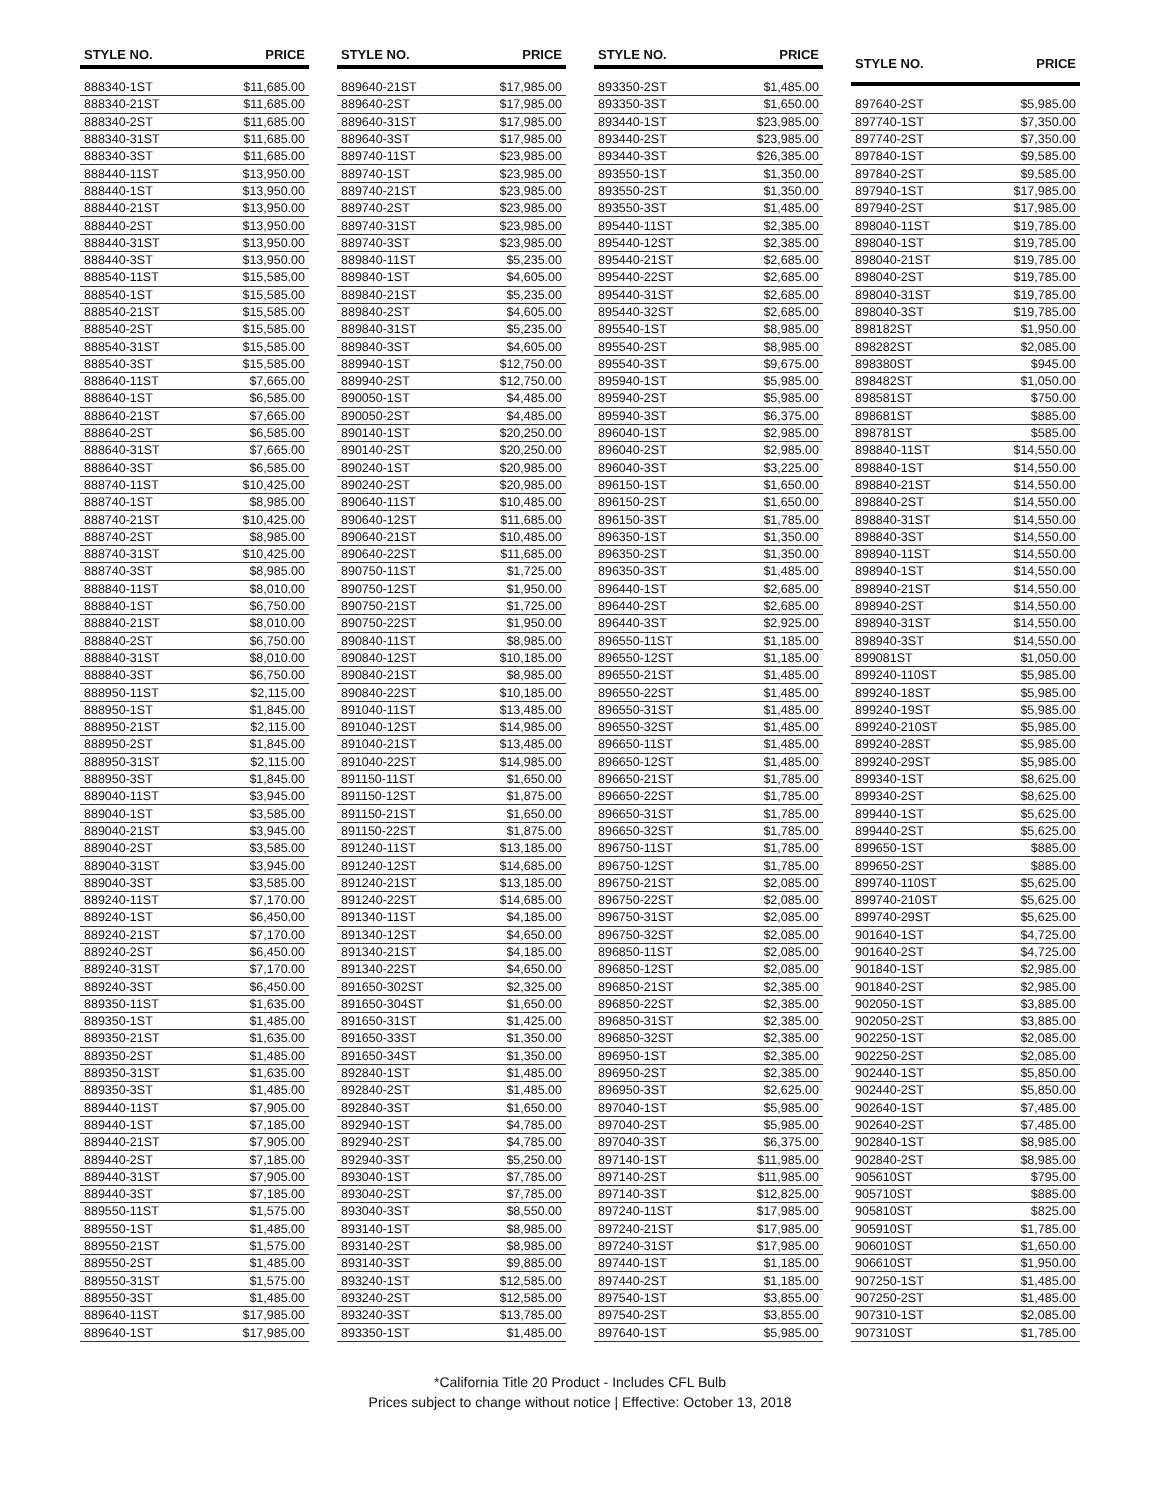| STYLE NO. | PRICE |
| --- | --- |
| 888340-1ST | $11,685.00 |
| 888340-21ST | $11,685.00 |
| 888340-2ST | $11,685.00 |
| 888340-31ST | $11,685.00 |
| 888340-3ST | $11,685.00 |
| 888440-11ST | $13,950.00 |
| 888440-1ST | $13,950.00 |
| 888440-21ST | $13,950.00 |
| 888440-2ST | $13,950.00 |
| 888440-31ST | $13,950.00 |
| 888440-3ST | $13,950.00 |
| 888540-11ST | $15,585.00 |
| 888540-1ST | $15,585.00 |
| 888540-21ST | $15,585.00 |
| 888540-2ST | $15,585.00 |
| 888540-31ST | $15,585.00 |
| 888540-3ST | $15,585.00 |
| 888640-11ST | $7,665.00 |
| 888640-1ST | $6,585.00 |
| 888640-21ST | $7,665.00 |
| 888640-2ST | $6,585.00 |
| 888640-31ST | $7,665.00 |
| 888640-3ST | $6,585.00 |
| 888740-11ST | $10,425.00 |
| 888740-1ST | $8,985.00 |
| 888740-21ST | $10,425.00 |
| 888740-2ST | $8,985.00 |
| 888740-31ST | $10,425.00 |
| 888740-3ST | $8,985.00 |
| 888840-11ST | $8,010.00 |
| 888840-1ST | $6,750.00 |
| 888840-21ST | $8,010.00 |
| 888840-2ST | $6,750.00 |
| 888840-31ST | $8,010.00 |
| 888840-3ST | $6,750.00 |
| 888950-11ST | $2,115.00 |
| 888950-1ST | $1,845.00 |
| 888950-21ST | $2,115.00 |
| 888950-2ST | $1,845.00 |
| 888950-31ST | $2,115.00 |
| 888950-3ST | $1,845.00 |
| 889040-11ST | $3,945.00 |
| 889040-1ST | $3,585.00 |
| 889040-21ST | $3,945.00 |
| 889040-2ST | $3,585.00 |
| 889040-31ST | $3,945.00 |
| 889040-3ST | $3,585.00 |
| 889240-11ST | $7,170.00 |
| 889240-1ST | $6,450.00 |
| 889240-21ST | $7,170.00 |
| 889240-2ST | $6,450.00 |
| 889240-31ST | $7,170.00 |
| 889240-3ST | $6,450.00 |
| 889350-11ST | $1,635.00 |
| 889350-1ST | $1,485.00 |
| 889350-21ST | $1,635.00 |
| 889350-2ST | $1,485.00 |
| 889350-31ST | $1,635.00 |
| 889350-3ST | $1,485.00 |
| 889440-11ST | $7,905.00 |
| 889440-1ST | $7,185.00 |
| 889440-21ST | $7,905.00 |
| 889440-2ST | $7,185.00 |
| 889440-31ST | $7,905.00 |
| 889440-3ST | $7,185.00 |
| 889550-11ST | $1,575.00 |
| 889550-1ST | $1,485.00 |
| 889550-21ST | $1,575.00 |
| 889550-2ST | $1,485.00 |
| 889550-31ST | $1,575.00 |
| 889550-3ST | $1,485.00 |
| 889640-11ST | $17,985.00 |
| 889640-1ST | $17,985.00 |
| STYLE NO. | PRICE |
| --- | --- |
| 889640-21ST | $17,985.00 |
| 889640-2ST | $17,985.00 |
| 889640-31ST | $17,985.00 |
| 889640-3ST | $17,985.00 |
| 889740-11ST | $23,985.00 |
| 889740-1ST | $23,985.00 |
| 889740-21ST | $23,985.00 |
| 889740-2ST | $23,985.00 |
| 889740-31ST | $23,985.00 |
| 889740-3ST | $23,985.00 |
| 889840-11ST | $5,235.00 |
| 889840-1ST | $4,605.00 |
| 889840-21ST | $5,235.00 |
| 889840-2ST | $4,605.00 |
| 889840-31ST | $5,235.00 |
| 889840-3ST | $4,605.00 |
| 889940-1ST | $12,750.00 |
| 889940-2ST | $12,750.00 |
| 890050-1ST | $4,485.00 |
| 890050-2ST | $4,485.00 |
| 890140-1ST | $20,250.00 |
| 890140-2ST | $20,250.00 |
| 890240-1ST | $20,985.00 |
| 890240-2ST | $20,985.00 |
| 890640-11ST | $10,485.00 |
| 890640-12ST | $11,685.00 |
| 890640-21ST | $10,485.00 |
| 890640-22ST | $11,685.00 |
| 890750-11ST | $1,725.00 |
| 890750-12ST | $1,950.00 |
| 890750-21ST | $1,725.00 |
| 890750-22ST | $1,950.00 |
| 890840-11ST | $8,985.00 |
| 890840-12ST | $10,185.00 |
| 890840-21ST | $8,985.00 |
| 890840-22ST | $10,185.00 |
| 891040-11ST | $13,485.00 |
| 891040-12ST | $14,985.00 |
| 891040-21ST | $13,485.00 |
| 891040-22ST | $14,985.00 |
| 891150-11ST | $1,650.00 |
| 891150-12ST | $1,875.00 |
| 891150-21ST | $1,650.00 |
| 891150-22ST | $1,875.00 |
| 891240-11ST | $13,185.00 |
| 891240-12ST | $14,685.00 |
| 891240-21ST | $13,185.00 |
| 891240-22ST | $14,685.00 |
| 891340-11ST | $4,185.00 |
| 891340-12ST | $4,650.00 |
| 891340-21ST | $4,185.00 |
| 891340-22ST | $4,650.00 |
| 891650-302ST | $2,325.00 |
| 891650-304ST | $1,650.00 |
| 891650-31ST | $1,425.00 |
| 891650-33ST | $1,350.00 |
| 891650-34ST | $1,350.00 |
| 892840-1ST | $1,485.00 |
| 892840-2ST | $1,485.00 |
| 892840-3ST | $1,650.00 |
| 892940-1ST | $4,785.00 |
| 892940-2ST | $4,785.00 |
| 892940-3ST | $5,250.00 |
| 893040-1ST | $7,785.00 |
| 893040-2ST | $7,785.00 |
| 893040-3ST | $8,550.00 |
| 893140-1ST | $8,985.00 |
| 893140-2ST | $8,985.00 |
| 893140-3ST | $9,885.00 |
| 893240-1ST | $12,585.00 |
| 893240-2ST | $12,585.00 |
| 893240-3ST | $13,785.00 |
| 893350-1ST | $1,485.00 |
| STYLE NO. | PRICE |
| --- | --- |
| 893350-2ST | $1,485.00 |
| 893350-3ST | $1,650.00 |
| 893440-1ST | $23,985.00 |
| 893440-2ST | $23,985.00 |
| 893440-3ST | $26,385.00 |
| 893550-1ST | $1,350.00 |
| 893550-2ST | $1,350.00 |
| 893550-3ST | $1,485.00 |
| 895440-11ST | $2,385.00 |
| 895440-12ST | $2,385.00 |
| 895440-21ST | $2,685.00 |
| 895440-22ST | $2,685.00 |
| 895440-31ST | $2,685.00 |
| 895440-32ST | $2,685.00 |
| 895540-1ST | $8,985.00 |
| 895540-2ST | $8,985.00 |
| 895540-3ST | $9,675.00 |
| 895940-1ST | $5,985.00 |
| 895940-2ST | $5,985.00 |
| 895940-3ST | $6,375.00 |
| 896040-1ST | $2,985.00 |
| 896040-2ST | $2,985.00 |
| 896040-3ST | $3,225.00 |
| 896150-1ST | $1,650.00 |
| 896150-2ST | $1,650.00 |
| 896150-3ST | $1,785.00 |
| 896350-1ST | $1,350.00 |
| 896350-2ST | $1,350.00 |
| 896350-3ST | $1,485.00 |
| 896440-1ST | $2,685.00 |
| 896440-2ST | $2,685.00 |
| 896440-3ST | $2,925.00 |
| 896550-11ST | $1,185.00 |
| 896550-12ST | $1,185.00 |
| 896550-21ST | $1,485.00 |
| 896550-22ST | $1,485.00 |
| 896550-31ST | $1,485.00 |
| 896550-32ST | $1,485.00 |
| 896650-11ST | $1,485.00 |
| 896650-12ST | $1,485.00 |
| 896650-21ST | $1,785.00 |
| 896650-22ST | $1,785.00 |
| 896650-31ST | $1,785.00 |
| 896650-32ST | $1,785.00 |
| 896750-11ST | $1,785.00 |
| 896750-12ST | $1,785.00 |
| 896750-21ST | $2,085.00 |
| 896750-22ST | $2,085.00 |
| 896750-31ST | $2,085.00 |
| 896750-32ST | $2,085.00 |
| 896850-11ST | $2,085.00 |
| 896850-12ST | $2,085.00 |
| 896850-21ST | $2,385.00 |
| 896850-22ST | $2,385.00 |
| 896850-31ST | $2,385.00 |
| 896850-32ST | $2,385.00 |
| 896950-1ST | $2,385.00 |
| 896950-2ST | $2,385.00 |
| 896950-3ST | $2,625.00 |
| 897040-1ST | $5,985.00 |
| 897040-2ST | $5,985.00 |
| 897040-3ST | $6,375.00 |
| 897140-1ST | $11,985.00 |
| 897140-2ST | $11,985.00 |
| 897140-3ST | $12,825.00 |
| 897240-11ST | $17,985.00 |
| 897240-21ST | $17,985.00 |
| 897240-31ST | $17,985.00 |
| 897440-1ST | $1,185.00 |
| 897440-2ST | $1,185.00 |
| 897540-1ST | $3,855.00 |
| 897540-2ST | $3,855.00 |
| 897640-1ST | $5,985.00 |
| STYLE NO. | PRICE |
| --- | --- |
| 897640-2ST | $5,985.00 |
| 897740-1ST | $7,350.00 |
| 897740-2ST | $7,350.00 |
| 897840-1ST | $9,585.00 |
| 897840-2ST | $9,585.00 |
| 897940-1ST | $17,985.00 |
| 897940-2ST | $17,985.00 |
| 898040-11ST | $19,785.00 |
| 898040-1ST | $19,785.00 |
| 898040-21ST | $19,785.00 |
| 898040-2ST | $19,785.00 |
| 898040-31ST | $19,785.00 |
| 898040-3ST | $19,785.00 |
| 898182ST | $1,950.00 |
| 898282ST | $2,085.00 |
| 898380ST | $945.00 |
| 898482ST | $1,050.00 |
| 898581ST | $750.00 |
| 898681ST | $885.00 |
| 898781ST | $585.00 |
| 898840-11ST | $14,550.00 |
| 898840-1ST | $14,550.00 |
| 898840-21ST | $14,550.00 |
| 898840-2ST | $14,550.00 |
| 898840-31ST | $14,550.00 |
| 898840-3ST | $14,550.00 |
| 898940-11ST | $14,550.00 |
| 898940-1ST | $14,550.00 |
| 898940-21ST | $14,550.00 |
| 898940-2ST | $14,550.00 |
| 898940-31ST | $14,550.00 |
| 898940-3ST | $14,550.00 |
| 899081ST | $1,050.00 |
| 899240-110ST | $5,985.00 |
| 899240-18ST | $5,985.00 |
| 899240-19ST | $5,985.00 |
| 899240-210ST | $5,985.00 |
| 899240-28ST | $5,985.00 |
| 899240-29ST | $5,985.00 |
| 899340-1ST | $8,625.00 |
| 899340-2ST | $8,625.00 |
| 899440-1ST | $5,625.00 |
| 899440-2ST | $5,625.00 |
| 899650-1ST | $885.00 |
| 899650-2ST | $885.00 |
| 899740-110ST | $5,625.00 |
| 899740-210ST | $5,625.00 |
| 899740-29ST | $5,625.00 |
| 901640-1ST | $4,725.00 |
| 901640-2ST | $4,725.00 |
| 901840-1ST | $2,985.00 |
| 901840-2ST | $2,985.00 |
| 902050-1ST | $3,885.00 |
| 902050-2ST | $3,885.00 |
| 902250-1ST | $2,085.00 |
| 902250-2ST | $2,085.00 |
| 902440-1ST | $5,850.00 |
| 902440-2ST | $5,850.00 |
| 902640-1ST | $7,485.00 |
| 902640-2ST | $7,485.00 |
| 902840-1ST | $8,985.00 |
| 902840-2ST | $8,985.00 |
| 905610ST | $795.00 |
| 905710ST | $885.00 |
| 905810ST | $825.00 |
| 905910ST | $1,785.00 |
| 906010ST | $1,650.00 |
| 906610ST | $1,950.00 |
| 907250-1ST | $1,485.00 |
| 907250-2ST | $1,485.00 |
| 907310-1ST | $2,085.00 |
| 907310ST | $1,785.00 |
*California Title 20 Product - Includes CFL Bulb
Prices subject to change without notice | Effective: October 13, 2018